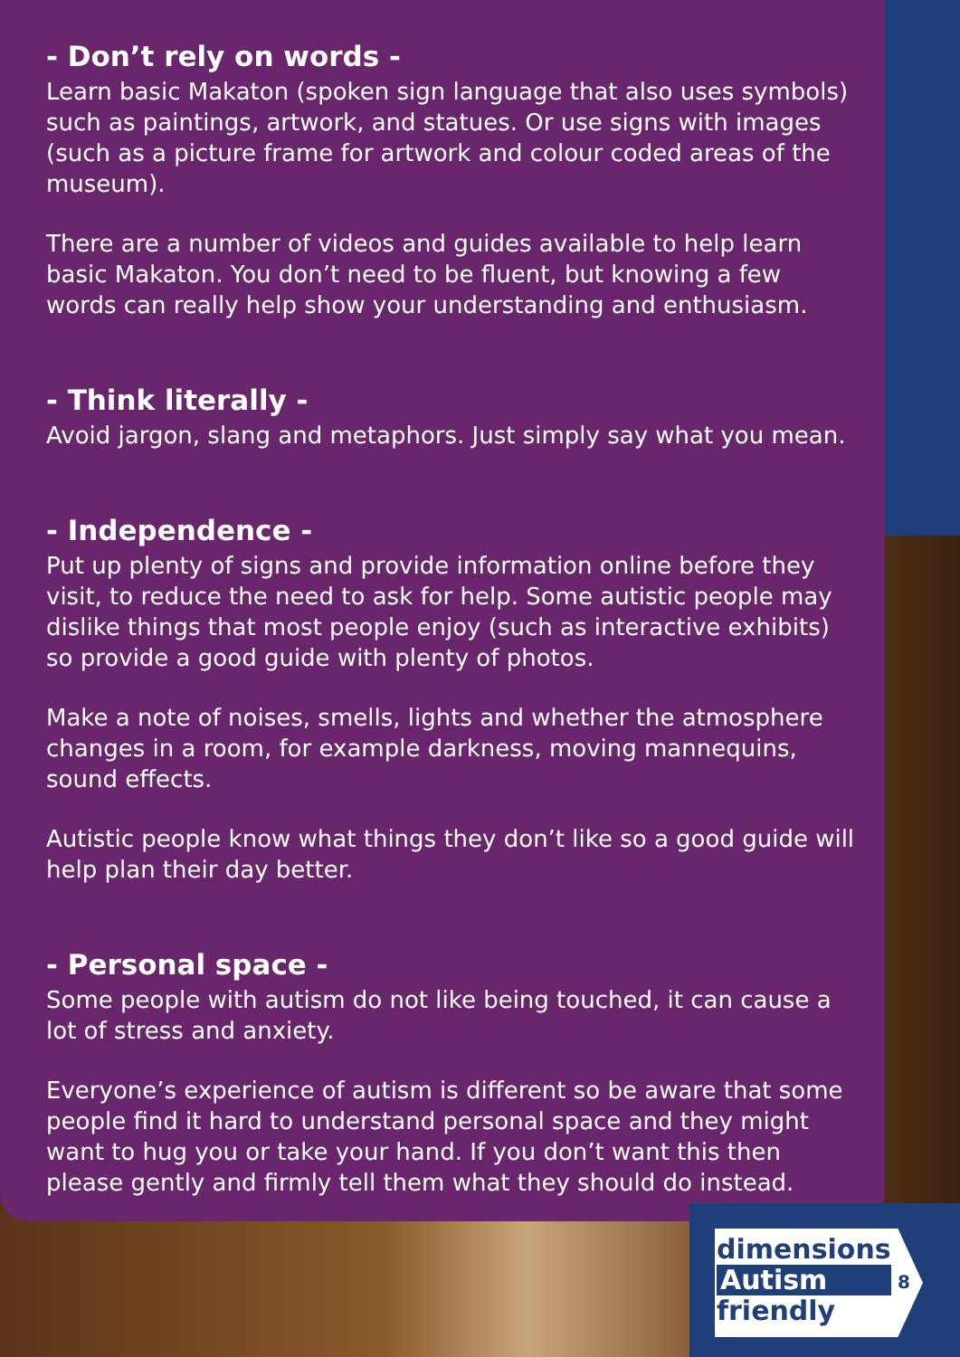- Don’t rely on words -
Learn basic Makaton (spoken sign language that also uses symbols) such as paintings, artwork, and statues. Or use signs with images (such as a picture frame for artwork and colour coded areas of the museum).
There are a number of videos and guides available to help learn basic Makaton. You don’t need to be fluent, but knowing a few words can really help show your understanding and enthusiasm.
- Think literally -
Avoid jargon, slang and metaphors. Just simply say what you mean.
- Independence -
Put up plenty of signs and provide information online before they visit, to reduce the need to ask for help. Some autistic people may dislike things that most people enjoy (such as interactive exhibits) so provide a good guide with plenty of photos.
Make a note of noises, smells, lights and whether the atmosphere changes in a room, for example darkness, moving mannequins, sound effects.
Autistic people know what things they don’t like so a good guide will help plan their day better.
- Personal space -
Some people with autism do not like being touched, it can cause a lot of stress and anxiety.
Everyone’s experience of autism is different so be aware that some people find it hard to understand personal space and they might want to hug you or take your hand. If you don’t want this then please gently and firmly tell them what they should do instead.
dimensions
Autism
friendly
8